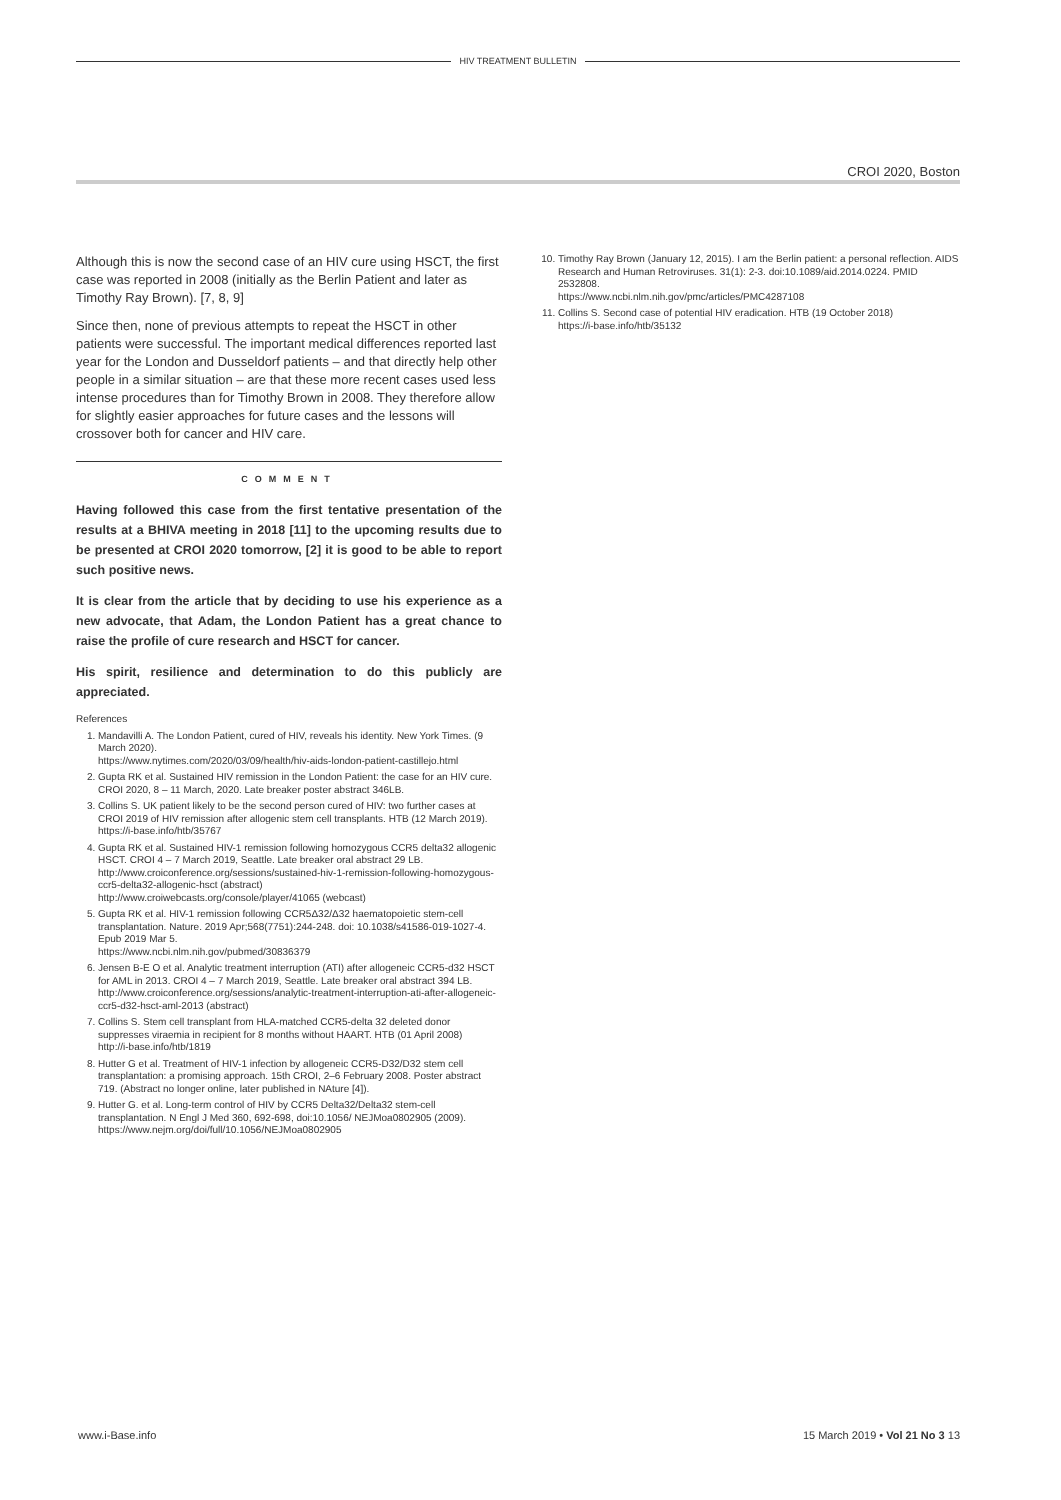HIV TREATMENT BULLETIN
CROI 2020, Boston
Although this is now the second case of an HIV cure using HSCT, the first case was reported in 2008 (initially as the Berlin Patient and later as Timothy Ray Brown). [7, 8, 9]
Since then, none of previous attempts to repeat the HSCT in other patients were successful. The important medical differences reported last year for the London and Dusseldorf patients – and that directly help other people in a similar situation – are that these more recent cases used less intense procedures than for Timothy Brown in 2008. They therefore allow for slightly easier approaches for future cases and the lessons will crossover both for cancer and HIV care.
COMMENT
Having followed this case from the first tentative presentation of the results at a BHIVA meeting in 2018 [11] to the upcoming results due to be presented at CROI 2020 tomorrow, [2] it is good to be able to report such positive news.
It is clear from the article that by deciding to use his experience as a new advocate, that Adam, the London Patient has a great chance to raise the profile of cure research and HSCT for cancer.
His spirit, resilience and determination to do this publicly are appreciated.
References
1. Mandavilli A. The London Patient, cured of HIV, reveals his identity. New York Times. (9 March 2020).
https://www.nytimes.com/2020/03/09/health/hiv-aids-london-patient-castillejo.html
2. Gupta RK et al. Sustained HIV remission in the London Patient: the case for an HIV cure. CROI 2020, 8 – 11 March, 2020. Late breaker poster abstract 346LB.
3. Collins S. UK patient likely to be the second person cured of HIV: two further cases at CROI 2019 of HIV remission after allogenic stem cell transplants. HTB (12 March 2019).
https://i-base.info/htb/35767
4. Gupta RK et al. Sustained HIV-1 remission following homozygous CCR5 delta32 allogenic HSCT. CROI 4 – 7 March 2019, Seattle. Late breaker oral abstract 29 LB.
http://www.croiconference.org/sessions/sustained-hiv-1-remission-following-homozygous-ccr5-delta32-allogenic-hsct (abstract)
http://www.croiwebcasts.org/console/player/41065 (webcast)
5. Gupta RK et al. HIV-1 remission following CCR5Δ32/Δ32 haematopoietic stem-cell transplantation. Nature. 2019 Apr;568(7751):244-248. doi: 10.1038/s41586-019-1027-4. Epub 2019 Mar 5.
https://www.ncbi.nlm.nih.gov/pubmed/30836379
6. Jensen B-E O et al. Analytic treatment interruption (ATI) after allogeneic CCR5-d32 HSCT for AML in 2013. CROI 4 – 7 March 2019, Seattle. Late breaker oral abstract 394 LB.
http://www.croiconference.org/sessions/analytic-treatment-interruption-ati-after-allogeneic-ccr5-d32-hsct-aml-2013 (abstract)
7. Collins S. Stem cell transplant from HLA-matched CCR5-delta 32 deleted donor suppresses viraemia in recipient for 8 months without HAART. HTB (01 April 2008)
http://i-base.info/htb/1819
8. Hutter G et al. Treatment of HIV-1 infection by allogeneic CCR5-D32/D32 stem cell transplantation: a promising approach. 15th CROI, 2–6 February 2008. Poster abstract 719. (Abstract no longer online, later published in NAture [4]).
9. Hutter G. et al. Long-term control of HIV by CCR5 Delta32/Delta32 stem-cell transplantation. N Engl J Med 360, 692-698, doi:10.1056/ NEJMoa0802905 (2009).
https://www.nejm.org/doi/full/10.1056/NEJMoa0802905
10. Timothy Ray Brown (January 12, 2015). I am the Berlin patient: a personal reflection. AIDS Research and Human Retroviruses. 31(1): 2-3. doi:10.1089/aid.2014.0224. PMID 2532808.
https://www.ncbi.nlm.nih.gov/pmc/articles/PMC4287108
11. Collins S. Second case of potential HIV eradication. HTB (19 October 2018)
https://i-base.info/htb/35132
www.i-Base.info 15 March 2019 • Vol 21 No 3 13